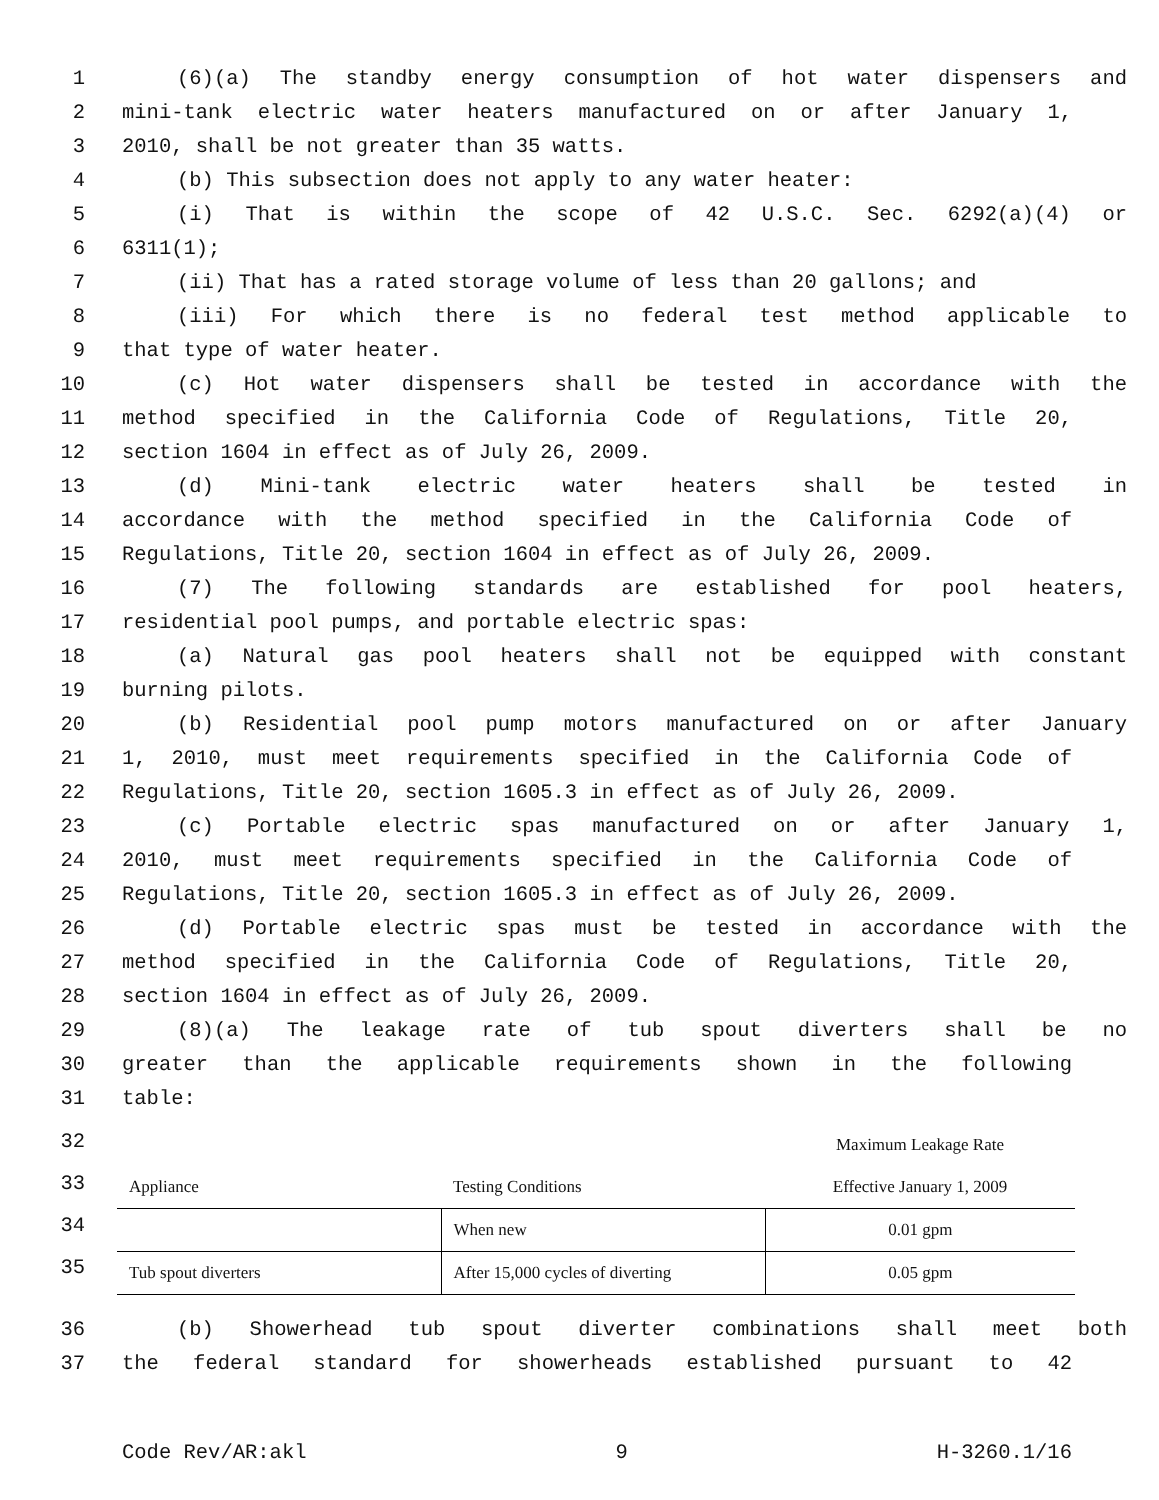1 (6)(a) The standby energy consumption of hot water dispensers and
2 mini-tank electric water heaters manufactured on or after January 1,
3 2010, shall be not greater than 35 watts.
4 (b) This subsection does not apply to any water heater:
5 (i) That is within the scope of 42 U.S.C. Sec. 6292(a)(4) or
6 6311(1);
7 (ii) That has a rated storage volume of less than 20 gallons; and
8 (iii) For which there is no federal test method applicable to
9 that type of water heater.
10 (c) Hot water dispensers shall be tested in accordance with the
11 method specified in the California Code of Regulations, Title 20,
12 section 1604 in effect as of July 26, 2009.
13 (d) Mini-tank electric water heaters shall be tested in
14 accordance with the method specified in the California Code of
15 Regulations, Title 20, section 1604 in effect as of July 26, 2009.
16 (7) The following standards are established for pool heaters,
17 residential pool pumps, and portable electric spas:
18 (a) Natural gas pool heaters shall not be equipped with constant
19 burning pilots.
20 (b) Residential pool pump motors manufactured on or after January
21 1, 2010, must meet requirements specified in the California Code of
22 Regulations, Title 20, section 1605.3 in effect as of July 26, 2009.
23 (c) Portable electric spas manufactured on or after January 1,
24 2010, must meet requirements specified in the California Code of
25 Regulations, Title 20, section 1605.3 in effect as of July 26, 2009.
26 (d) Portable electric spas must be tested in accordance with the
27 method specified in the California Code of Regulations, Title 20,
28 section 1604 in effect as of July 26, 2009.
29 (8)(a) The leakage rate of tub spout diverters shall be no
30 greater than the applicable requirements shown in the following
31 table:
32
33
34
35
| | | Maximum Leakage Rate |
| Appliance | Testing Conditions | Effective January 1, 2009 |
| | When new | 0.01 gpm |
| Tub spout diverters | After 15,000 cycles of diverting | 0.05 gpm |
36 (b) Showerhead tub spout diverter combinations shall meet both
37 the federal standard for showerheads established pursuant to 42
Code Rev/AR:akl 9 H-3260.1/16